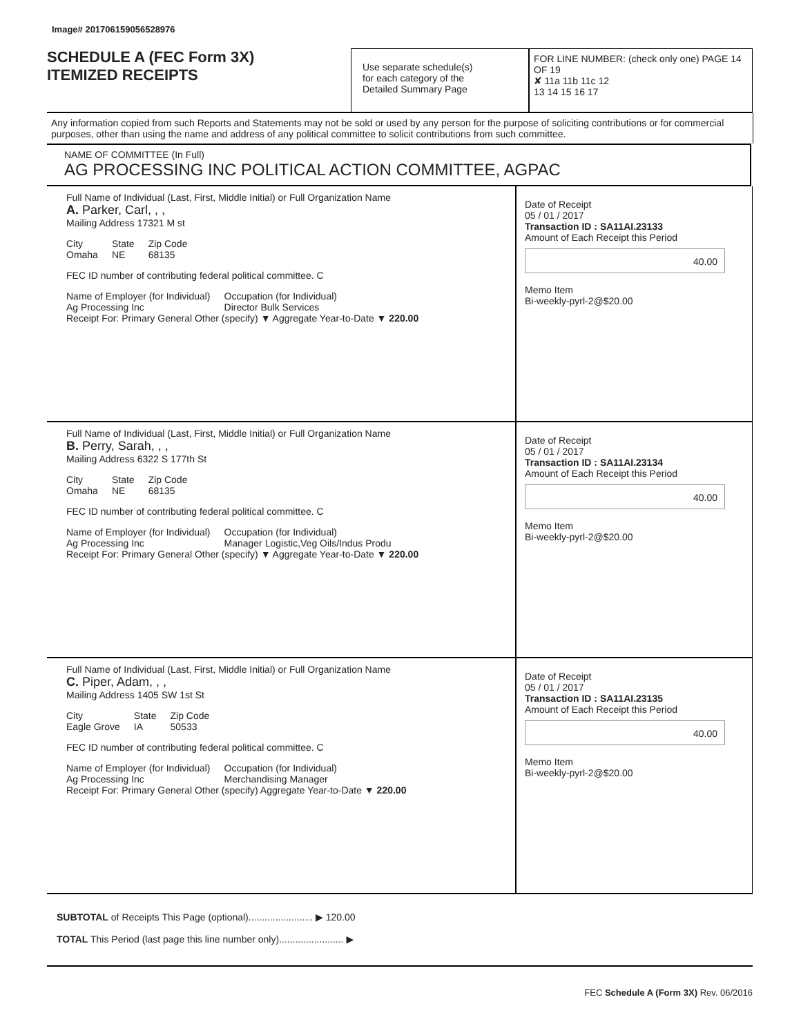Image# 201706159056528976
SCHEDULE A (FEC Form 3X)
ITEMIZED RECEIPTS
Use separate schedule(s)
for each category of the
Detailed Summary Page
FOR LINE NUMBER: (check only one) PAGE 14 OF 19
✘ 11a 11b 11c 12
13 14 15 16 17
Any information copied from such Reports and Statements may not be sold or used by any person for the purpose of soliciting contributions or for commercial purposes, other than using the name and address of any political committee to solicit contributions from such committee.
NAME OF COMMITTEE (In Full)
AG PROCESSING INC POLITICAL ACTION COMMITTEE, AGPAC
Full Name of Individual (Last, First, Middle Initial) or Full Organization Name
A. Parker, Carl, , ,
Mailing Address 17321 M st
City
Omaha State
NE Zip Code
68135
FEC ID number of contributing federal political committee. C
Name of Employer (for Individual)
Ag Processing Inc Occupation (for Individual)
Director Bulk Services
Receipt For: Primary General Other (specify) ▼ Aggregate Year-to-Date ▼ 220.00
Date of Receipt
05 / 01 / 2017
Transaction ID : SA11AI.23133
Amount of Each Receipt this Period
40.00
Memo Item
Bi-weekly-pyrl-2@$20.00
Full Name of Individual (Last, First, Middle Initial) or Full Organization Name
B. Perry, Sarah, , ,
Mailing Address 6322 S 177th St
City
Omaha State
NE Zip Code
68135
FEC ID number of contributing federal political committee. C
Name of Employer (for Individual)
Ag Processing Inc Occupation (for Individual)
Manager Logistic,Veg Oils/Indus Produ
Receipt For: Primary General Other (specify) ▼ Aggregate Year-to-Date ▼ 220.00
Date of Receipt
05 / 01 / 2017
Transaction ID : SA11AI.23134
Amount of Each Receipt this Period
40.00
Memo Item
Bi-weekly-pyrl-2@$20.00
Full Name of Individual (Last, First, Middle Initial) or Full Organization Name
C. Piper, Adam, , ,
Mailing Address 1405 SW 1st St
City
Eagle Grove State
IA Zip Code
50533
FEC ID number of contributing federal political committee. C
Name of Employer (for Individual)
Ag Processing Inc Occupation (for Individual)
Merchandising Manager
Receipt For: Primary General Other (specify) Aggregate Year-to-Date ▼ 220.00
Date of Receipt
05 / 01 / 2017
Transaction ID : SA11AI.23135
Amount of Each Receipt this Period
40.00
Memo Item
Bi-weekly-pyrl-2@$20.00
SUBTOTAL of Receipts This Page (optional)........................ ▶ 120.00
TOTAL This Period (last page this line number only)........................ ▶
FEC Schedule A (Form 3X) Rev. 06/2016